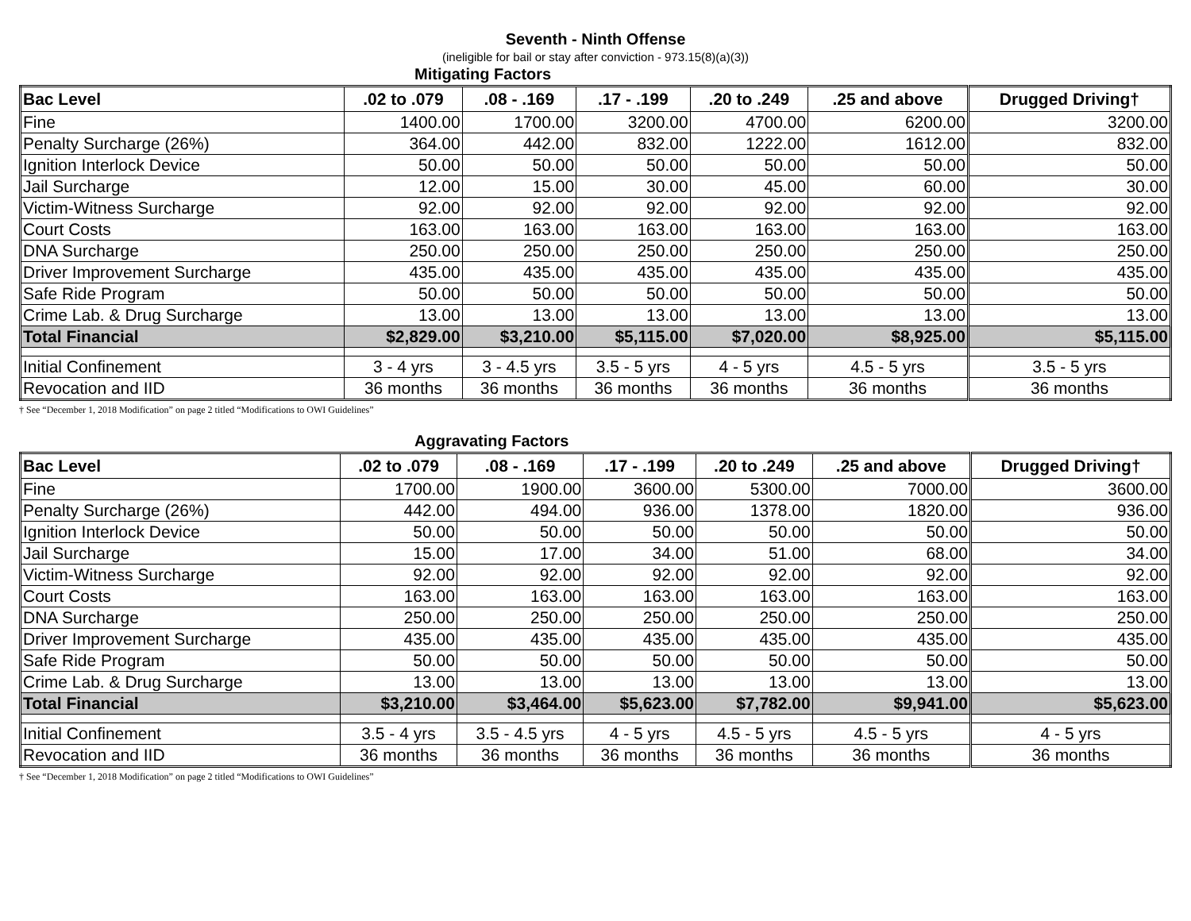Seventh - Ninth Offense
(ineligible for bail or stay after conviction - 973.15(8)(a)(3))
Mitigating Factors
| Bac Level | .02 to .079 | .08 - .169 | .17 - .199 | .20 to .249 | .25 and above | Drugged Driving† |
| --- | --- | --- | --- | --- | --- | --- |
| Fine | 1400.00 | 1700.00 | 3200.00 | 4700.00 | 6200.00 | 3200.00 |
| Penalty Surcharge (26%) | 364.00 | 442.00 | 832.00 | 1222.00 | 1612.00 | 832.00 |
| Ignition Interlock Device | 50.00 | 50.00 | 50.00 | 50.00 | 50.00 | 50.00 |
| Jail Surcharge | 12.00 | 15.00 | 30.00 | 45.00 | 60.00 | 30.00 |
| Victim-Witness Surcharge | 92.00 | 92.00 | 92.00 | 92.00 | 92.00 | 92.00 |
| Court Costs | 163.00 | 163.00 | 163.00 | 163.00 | 163.00 | 163.00 |
| DNA Surcharge | 250.00 | 250.00 | 250.00 | 250.00 | 250.00 | 250.00 |
| Driver Improvement Surcharge | 435.00 | 435.00 | 435.00 | 435.00 | 435.00 | 435.00 |
| Safe Ride Program | 50.00 | 50.00 | 50.00 | 50.00 | 50.00 | 50.00 |
| Crime Lab. & Drug Surcharge | 13.00 | 13.00 | 13.00 | 13.00 | 13.00 | 13.00 |
| Total Financial | $2,829.00 | $3,210.00 | $5,115.00 | $7,020.00 | $8,925.00 | $5,115.00 |
| Initial Confinement | 3 - 4 yrs | 3 - 4.5 yrs | 3.5 - 5 yrs | 4 - 5 yrs | 4.5 - 5 yrs | 3.5 - 5 yrs |
| Revocation and IID | 36 months | 36 months | 36 months | 36 months | 36 months | 36 months |
† See “December 1, 2018 Modification” on page 2 titled “Modifications to OWI Guidelines”
Aggravating Factors
| Bac Level | .02 to .079 | .08 - .169 | .17 - .199 | .20 to .249 | .25 and above | Drugged Driving† |
| --- | --- | --- | --- | --- | --- | --- |
| Fine | 1700.00 | 1900.00 | 3600.00 | 5300.00 | 7000.00 | 3600.00 |
| Penalty Surcharge (26%) | 442.00 | 494.00 | 936.00 | 1378.00 | 1820.00 | 936.00 |
| Ignition Interlock Device | 50.00 | 50.00 | 50.00 | 50.00 | 50.00 | 50.00 |
| Jail Surcharge | 15.00 | 17.00 | 34.00 | 51.00 | 68.00 | 34.00 |
| Victim-Witness Surcharge | 92.00 | 92.00 | 92.00 | 92.00 | 92.00 | 92.00 |
| Court Costs | 163.00 | 163.00 | 163.00 | 163.00 | 163.00 | 163.00 |
| DNA Surcharge | 250.00 | 250.00 | 250.00 | 250.00 | 250.00 | 250.00 |
| Driver Improvement Surcharge | 435.00 | 435.00 | 435.00 | 435.00 | 435.00 | 435.00 |
| Safe Ride Program | 50.00 | 50.00 | 50.00 | 50.00 | 50.00 | 50.00 |
| Crime Lab. & Drug Surcharge | 13.00 | 13.00 | 13.00 | 13.00 | 13.00 | 13.00 |
| Total Financial | $3,210.00 | $3,464.00 | $5,623.00 | $7,782.00 | $9,941.00 | $5,623.00 |
| Initial Confinement | 3.5 - 4 yrs | 3.5 - 4.5 yrs | 4 - 5 yrs | 4.5 - 5 yrs | 4.5 - 5 yrs | 4 - 5 yrs |
| Revocation and IID | 36 months | 36 months | 36 months | 36 months | 36 months | 36 months |
† See “December 1, 2018 Modification” on page 2 titled “Modifications to OWI Guidelines”